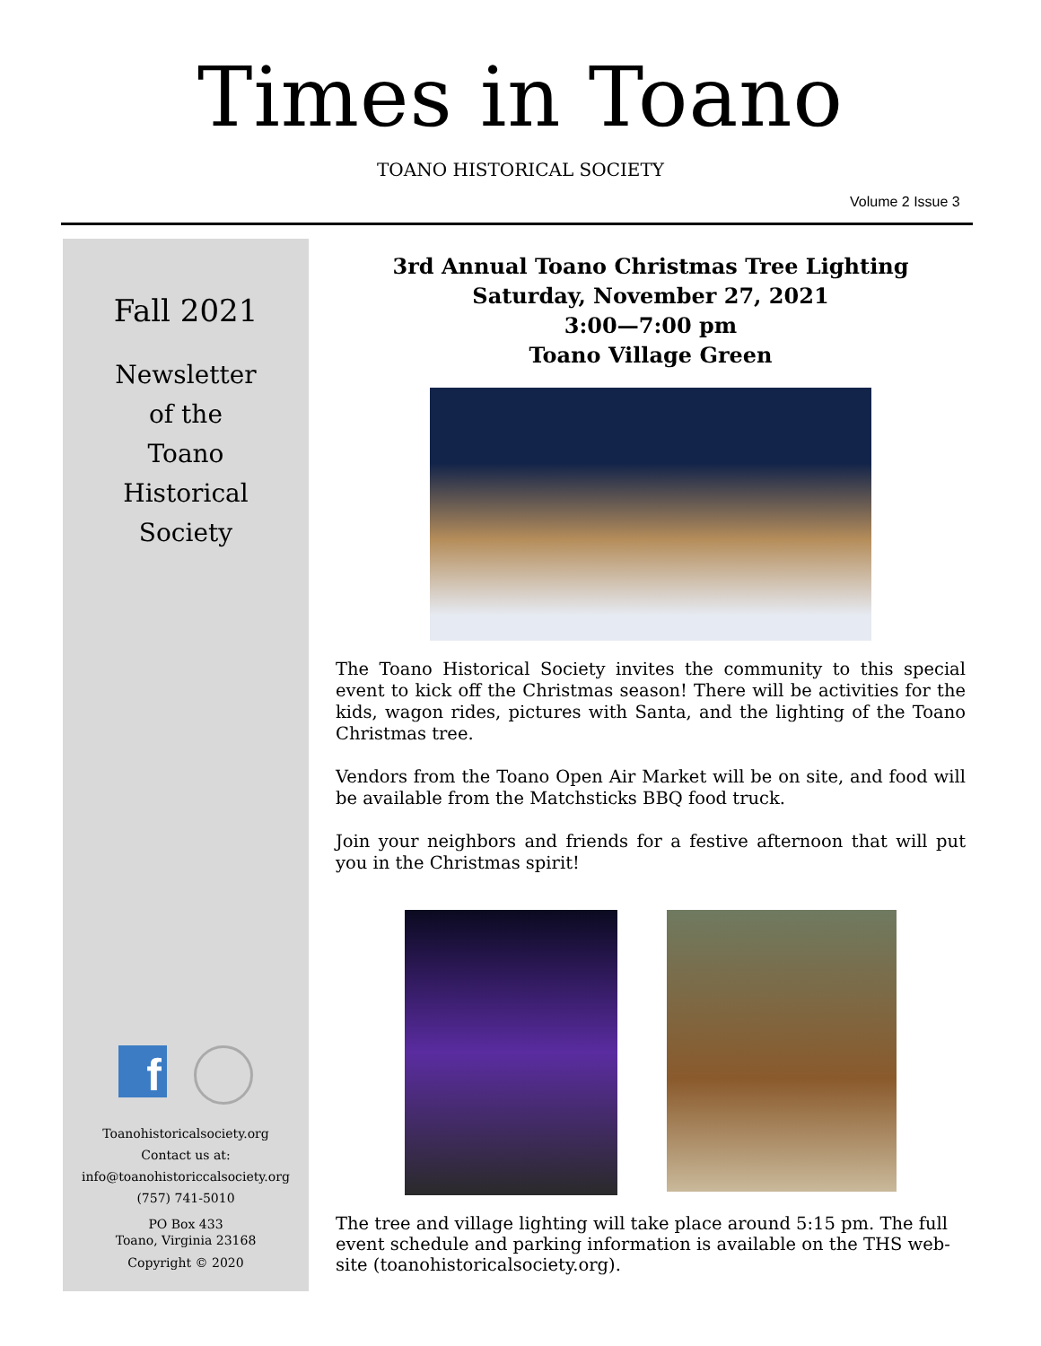Times in Toano
TOANO HISTORICAL SOCIETY
Volume 2 Issue 3
Fall 2021
Newsletter
of the
Toano
Historical
Society
f
Toanohistoricalsociety.org
Contact us at:
info@toanohistoriccalsociety.org
(757) 741-5010
PO Box 433
Toano, Virginia 23168
Copyright © 2020
3rd Annual Toano Christmas Tree Lighting
Saturday, November 27, 2021
3:00—7:00 pm
Toano Village Green
The Toano Historical Society invites the community to this special event to kick off the Christmas season! There will be activities for the kids, wagon rides, pictures with Santa, and the lighting of the Toano Christmas tree.
Vendors from the Toano Open Air Market will be on site, and food will be available from the Matchsticks BBQ food truck.
Join your neighbors and friends for a festive afternoon that will put you in the Christmas spirit!
The tree and village lighting will take place around 5:15 pm. The full event schedule and parking information is available on the THS web-site (toanohistoricalsociety.org).